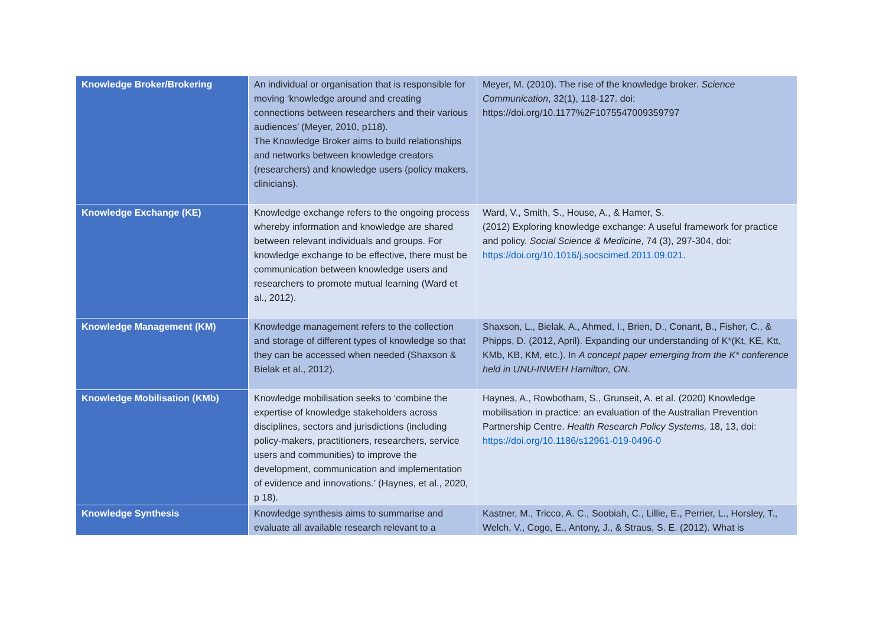| Knowledge Broker/Brokering | An individual or organisation that is responsible for moving ‘knowledge around and creating connections between researchers and their various audiences’ (Meyer, 2010, p118). The Knowledge Broker aims to build relationships and networks between knowledge creators (researchers) and knowledge users (policy makers, clinicians). | Meyer, M. (2010). The rise of the knowledge broker. Science Communication , 32(1), 118-127. doi: https://doi.org/10.1177%2F1075547009359797 |
| Knowledge Exchange (KE) | Knowledge exchange refers to the ongoing process whereby information and knowledge are shared between relevant individuals and groups. For knowledge exchange to be effective, there must be communication between knowledge users and researchers to promote mutual learning (Ward et al., 2012). | Ward, V., Smith, S., House, A., & Hamer, S. (2012) Exploring knowledge exchange: A useful framework for practice and policy. Social Science & Medicine , 74 (3), 297-304, doi: https://doi.org/10.1016/j.socscimed.2011.09.021 . |
| Knowledge Management (KM) | Knowledge management refers to the collection and storage of different types of knowledge so that they can be accessed when needed (Shaxson & Bielak et al., 2012). | Shaxson, L., Bielak, A., Ahmed, I., Brien, D., Conant, B., Fisher, C., & Phipps, D. (2012, April). Expanding our understanding of K*(Kt, KE, Ktt, KMb, KB, KM, etc.). In A concept paper emerging from the K* conference held in UNU-INWEH Hamilton, ON . |
| Knowledge Mobilisation (KMb) | Knowledge mobilisation seeks to ‘combine the expertise of knowledge stakeholders across disciplines, sectors and jurisdictions (including policy-makers, practitioners, researchers, service users and communities) to improve the development, communication and implementation of evidence and innovations.’ (Haynes, et al., 2020, p 18). | Haynes, A., Rowbotham, S., Grunseit, A. et al. (2020) Knowledge mobilisation in practice: an evaluation of the Australian Prevention Partnership Centre. Health Research Policy Systems, 18, 13, doi: https://doi.org/10.1186/s12961-019-0496-0 |
| Knowledge Synthesis | Knowledge synthesis aims to summarise and evaluate all available research relevant to a | Kastner, M., Tricco, A. C., Soobiah, C., Lillie, E., Perrier, L., Horsley, T., Welch, V., Cogo, E., Antony, J., & Straus, S. E. (2012). What is |